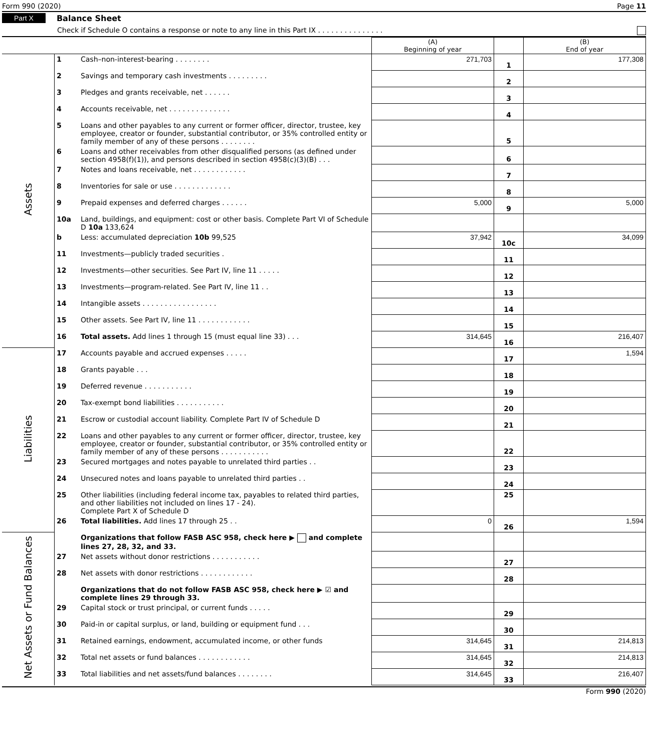Form 990 (2020) Page 11
Part X Balance Sheet
Check if Schedule O contains a response or note to any line in this Part IX . . . . . . . . . . . . . . .
| | | | (A) Beginning of year | | (B) End of year |
| Assets | 1 | Cash–non-interest-bearing . . . . . . . . | 271,703 | 1 | 177,308 |
| | 2 | Savings and temporary cash investments . . . . . . . . . | | 2 | |
| | 3 | Pledges and grants receivable, net . . . . . . | | 3 | |
| | 4 | Accounts receivable, net . . . . . . . . . . . . . . | | 4 | |
| | 5 | Loans and other payables to any current or former officer, director, trustee, key employee, creator or founder, substantial contributor, or 35% controlled entity or family member of any of these persons . . . . . . . . | | 5 | |
| | 6 | Loans and other receivables from other disqualified persons (as defined under section 4958(f)(1)), and persons described in section 4958(c)(3)(B) . . . | | 6 | |
| | 7 | Notes and loans receivable, net . . . . . . . . . . . . | | 7 | |
| | 8 | Inventories for sale or use . . . . . . . . . . . . . | | 8 | |
| | 9 | Prepaid expenses and deferred charges . . . . . . | 5,000 | 9 | 5,000 |
| | 10a | Land, buildings, and equipment: cost or other basis. Complete Part VI of Schedule D 10a 133,624 | | | |
| | b | Less: accumulated depreciation 10b 99,525 | 37,942 | 10c | 34,099 |
| | 11 | Investments—publicly traded securities . | | 11 | |
| | 12 | Investments—other securities. See Part IV, line 11 . . . . . | | 12 | |
| | 13 | Investments—program-related. See Part IV, line 11 . . | | 13 | |
| | 14 | Intangible assets . . . . . . . . . . . . . . . . . | | 14 | |
| | 15 | Other assets. See Part IV, line 11 . . . . . . . . . . . . | | 15 | |
| | 16 | Total assets. Add lines 1 through 15 (must equal line 33) . . . | 314,645 | 16 | 216,407 |
| Liabilities | 17 | Accounts payable and accrued expenses . . . . . | | 17 | 1,594 |
| | 18 | Grants payable . . . | | 18 | |
| | 19 | Deferred revenue . . . . . . . . . . . | | 19 | |
| | 20 | Tax-exempt bond liabilities . . . . . . . . . . . | | 20 | |
| | 21 | Escrow or custodial account liability. Complete Part IV of Schedule D | | 21 | |
| | 22 | Loans and other payables to any current or former officer, director, trustee, key employee, creator or founder, substantial contributor, or 35% controlled entity or family member of any of these persons . . . . . . . . . . . | | 22 | |
| | 23 | Secured mortgages and notes payable to unrelated third parties . . | | 23 | |
| | 24 | Unsecured notes and loans payable to unrelated third parties . . | | 24 | |
| | 25 | Other liabilities (including federal income tax, payables to related third parties, and other liabilities not included on lines 17 - 24). Complete Part X of Schedule D | | 25 | |
| | 26 | Total liabilities. Add lines 17 through 25 . . | 0 | 26 | 1,594 |
| Net Assets or Fund Balances | | Organizations that follow FASB ASC 958, check here ▶ and complete lines 27, 28, 32, and 33. | | | |
| | 27 | Net assets without donor restrictions . . . . . . . . . . . | | 27 | |
| | 28 | Net assets with donor restrictions . . . . . . . . . . . . | | 28 | |
| | | Organizations that do not follow FASB ASC 958, check here ▶ ☑ and complete lines 29 through 33. | | | |
| | 29 | Capital stock or trust principal, or current funds . . . . . | | 29 | |
| | 30 | Paid-in or capital surplus, or land, building or equipment fund . . . | | 30 | |
| | 31 | Retained earnings, endowment, accumulated income, or other funds | 314,645 | 31 | 214,813 |
| | 32 | Total net assets or fund balances . . . . . . . . . . . . | 314,645 | 32 | 214,813 |
| | 33 | Total liabilities and net assets/fund balances . . . . . . . . | 314,645 | 33 | 216,407 |
Form 990 (2020)